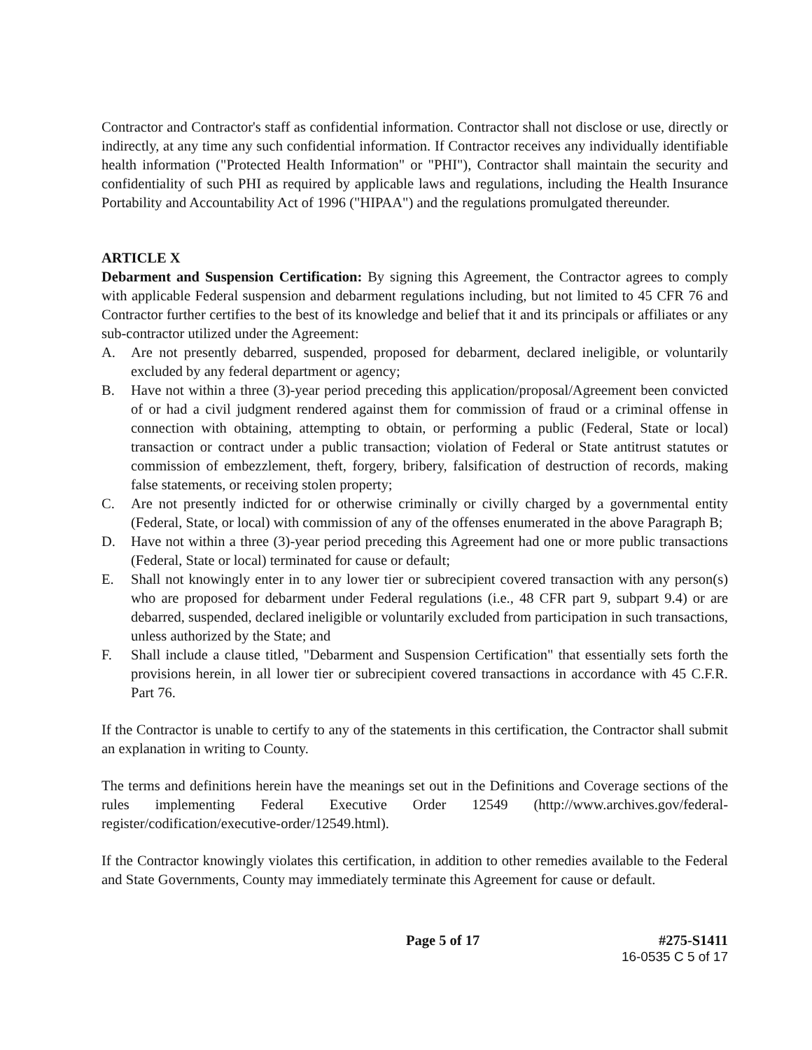Contractor and Contractor's staff as confidential information. Contractor shall not disclose or use, directly or indirectly, at any time any such confidential information. If Contractor receives any individually identifiable health information ("Protected Health Information" or "PHI"), Contractor shall maintain the security and confidentiality of such PHI as required by applicable laws and regulations, including the Health Insurance Portability and Accountability Act of 1996 ("HIPAA") and the regulations promulgated thereunder.
ARTICLE X
Debarment and Suspension Certification: By signing this Agreement, the Contractor agrees to comply with applicable Federal suspension and debarment regulations including, but not limited to 45 CFR 76 and Contractor further certifies to the best of its knowledge and belief that it and its principals or affiliates or any sub-contractor utilized under the Agreement:
A. Are not presently debarred, suspended, proposed for debarment, declared ineligible, or voluntarily excluded by any federal department or agency;
B. Have not within a three (3)-year period preceding this application/proposal/Agreement been convicted of or had a civil judgment rendered against them for commission of fraud or a criminal offense in connection with obtaining, attempting to obtain, or performing a public (Federal, State or local) transaction or contract under a public transaction; violation of Federal or State antitrust statutes or commission of embezzlement, theft, forgery, bribery, falsification of destruction of records, making false statements, or receiving stolen property;
C. Are not presently indicted for or otherwise criminally or civilly charged by a governmental entity (Federal, State, or local) with commission of any of the offenses enumerated in the above Paragraph B;
D. Have not within a three (3)-year period preceding this Agreement had one or more public transactions (Federal, State or local) terminated for cause or default;
E. Shall not knowingly enter in to any lower tier or subrecipient covered transaction with any person(s) who are proposed for debarment under Federal regulations (i.e., 48 CFR part 9, subpart 9.4) or are debarred, suspended, declared ineligible or voluntarily excluded from participation in such transactions, unless authorized by the State; and
F. Shall include a clause titled, "Debarment and Suspension Certification" that essentially sets forth the provisions herein, in all lower tier or subrecipient covered transactions in accordance with 45 C.F.R. Part 76.
If the Contractor is unable to certify to any of the statements in this certification, the Contractor shall submit an explanation in writing to County.
The terms and definitions herein have the meanings set out in the Definitions and Coverage sections of the rules implementing Federal Executive Order 12549 (http://www.archives.gov/federal-register/codification/executive-order/12549.html).
If the Contractor knowingly violates this certification, in addition to other remedies available to the Federal and State Governments, County may immediately terminate this Agreement for cause or default.
Page 5 of 17 #275-S1411
16-0535 C 5 of 17